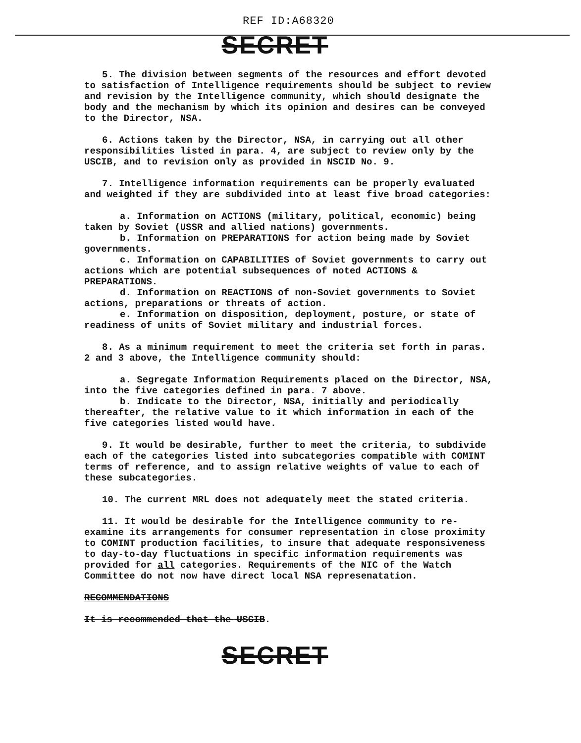REF ID:A68320
SECRET
5. The division between segments of the resources and effort devoted to satisfaction of Intelligence requirements should be subject to review and revision by the Intelligence community, which should designate the body and the mechanism by which its opinion and desires can be conveyed to the Director, NSA.
6. Actions taken by the Director, NSA, in carrying out all other responsibilities listed in para. 4, are subject to review only by the USCIB, and to revision only as provided in NSCID No. 9.
7. Intelligence information requirements can be properly evaluated and weighted if they are subdivided into at least five broad categories:
a. Information on ACTIONS (military, political, economic) being taken by Soviet (USSR and allied nations) governments.
b. Information on PREPARATIONS for action being made by Soviet governments.
c. Information on CAPABILITIES of Soviet governments to carry out actions which are potential subsequences of noted ACTIONS & PREPARATIONS.
d. Information on REACTIONS of non-Soviet governments to Soviet actions, preparations or threats of action.
e. Information on disposition, deployment, posture, or state of readiness of units of Soviet military and industrial forces.
8. As a minimum requirement to meet the criteria set forth in paras. 2 and 3 above, the Intelligence community should:
a. Segregate Information Requirements placed on the Director, NSA, into the five categories defined in para. 7 above.
b. Indicate to the Director, NSA, initially and periodically thereafter, the relative value to it which information in each of the five categories listed would have.
9. It would be desirable, further to meet the criteria, to subdivide each of the categories listed into subcategories compatible with COMINT terms of reference, and to assign relative weights of value to each of these subcategories.
10. The current MRL does not adequately meet the stated criteria.
11. It would be desirable for the Intelligence community to re-examine its arrangements for consumer representation in close proximity to COMINT production facilities, to insure that adequate responsiveness to day-to-day fluctuations in specific information requirements was provided for all categories. Requirements of the NIC of the Watch Committee do not now have direct local NSA represenatation.
RECOMMENDATIONS
It is recommended that the USCIB.
SECRET